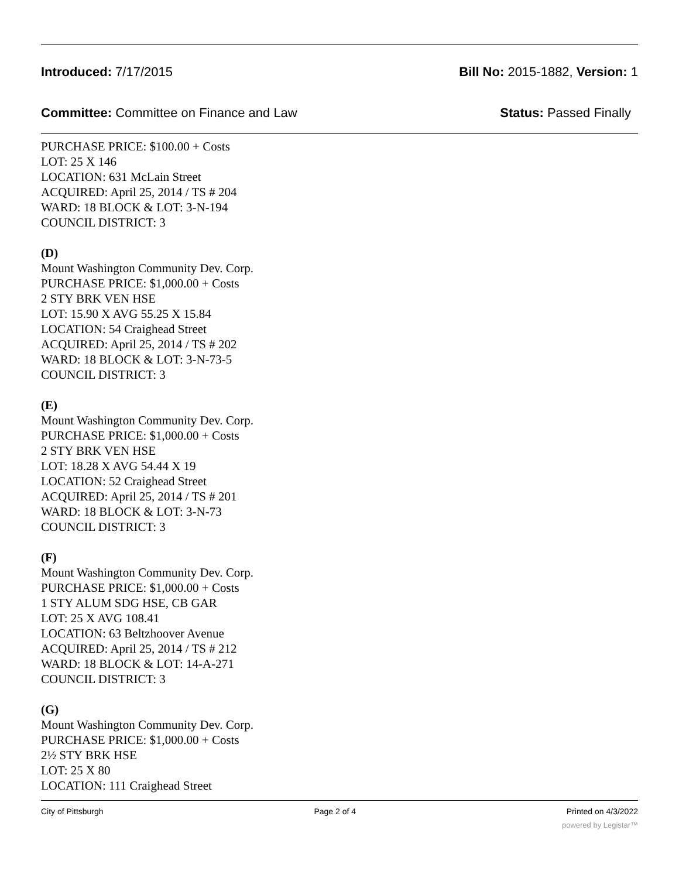Introduced: 7/17/2015 Bill No: 2015-1882, Version: 1
Committee: Committee on Finance and Law Status: Passed Finally
PURCHASE PRICE: $100.00 + Costs
LOT: 25 X 146
LOCATION: 631 McLain Street
ACQUIRED: April 25, 2014 / TS # 204
WARD: 18 BLOCK & LOT: 3-N-194
COUNCIL DISTRICT: 3
(D)
Mount Washington Community Dev. Corp.
PURCHASE PRICE: $1,000.00 + Costs
2 STY BRK VEN HSE
LOT: 15.90 X AVG 55.25 X 15.84
LOCATION: 54 Craighead Street
ACQUIRED: April 25, 2014 / TS # 202
WARD: 18 BLOCK & LOT: 3-N-73-5
COUNCIL DISTRICT: 3
(E)
Mount Washington Community Dev. Corp.
PURCHASE PRICE: $1,000.00 + Costs
2 STY BRK VEN HSE
LOT: 18.28 X AVG 54.44 X 19
LOCATION: 52 Craighead Street
ACQUIRED: April 25, 2014 / TS # 201
WARD: 18 BLOCK & LOT: 3-N-73
COUNCIL DISTRICT: 3
(F)
Mount Washington Community Dev. Corp.
PURCHASE PRICE: $1,000.00 + Costs
1 STY ALUM SDG HSE, CB GAR
LOT: 25 X AVG 108.41
LOCATION: 63 Beltzhoover Avenue
ACQUIRED: April 25, 2014 / TS # 212
WARD: 18 BLOCK & LOT: 14-A-271
COUNCIL DISTRICT: 3
(G)
Mount Washington Community Dev. Corp.
PURCHASE PRICE: $1,000.00 + Costs
2½ STY BRK HSE
LOT: 25 X 80
LOCATION: 111 Craighead Street
City of Pittsburgh Page 2 of 4 Printed on 4/3/2022
powered by Legistar™